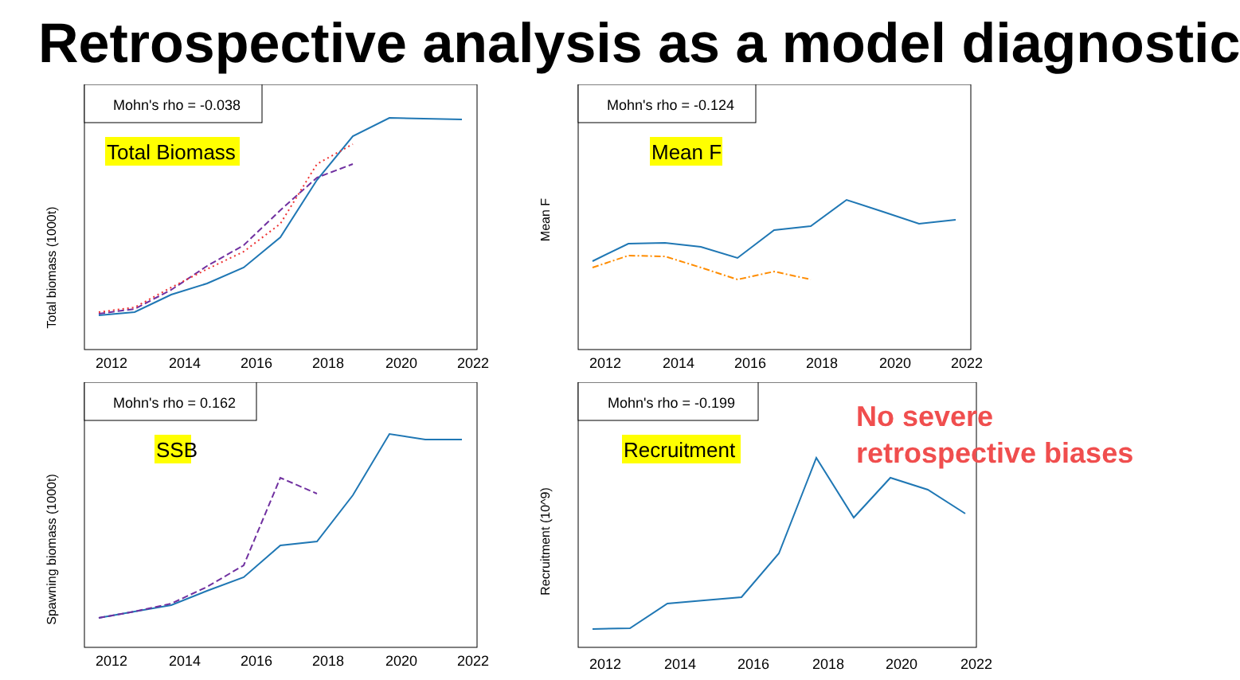Retrospective analysis as a model diagnostic
Total biomass (1000t)
Mohn's rho = -0.038
Total Biomass
2012
2014
2016
2018
2020
2022
Mean F
Mohn's rho = -0.124
Mean F
2012
2014
2016
2018
2020
2022
Spawning biomass (1000t)
Mohn's rho = 0.162
SSB
2012
2014
2016
2018
2020
2022
Recruitment (10^9)
Mohn's rho = -0.199
Recruitment
2012
2014
2016
2018
2020
2022
No severe
retrospective biases